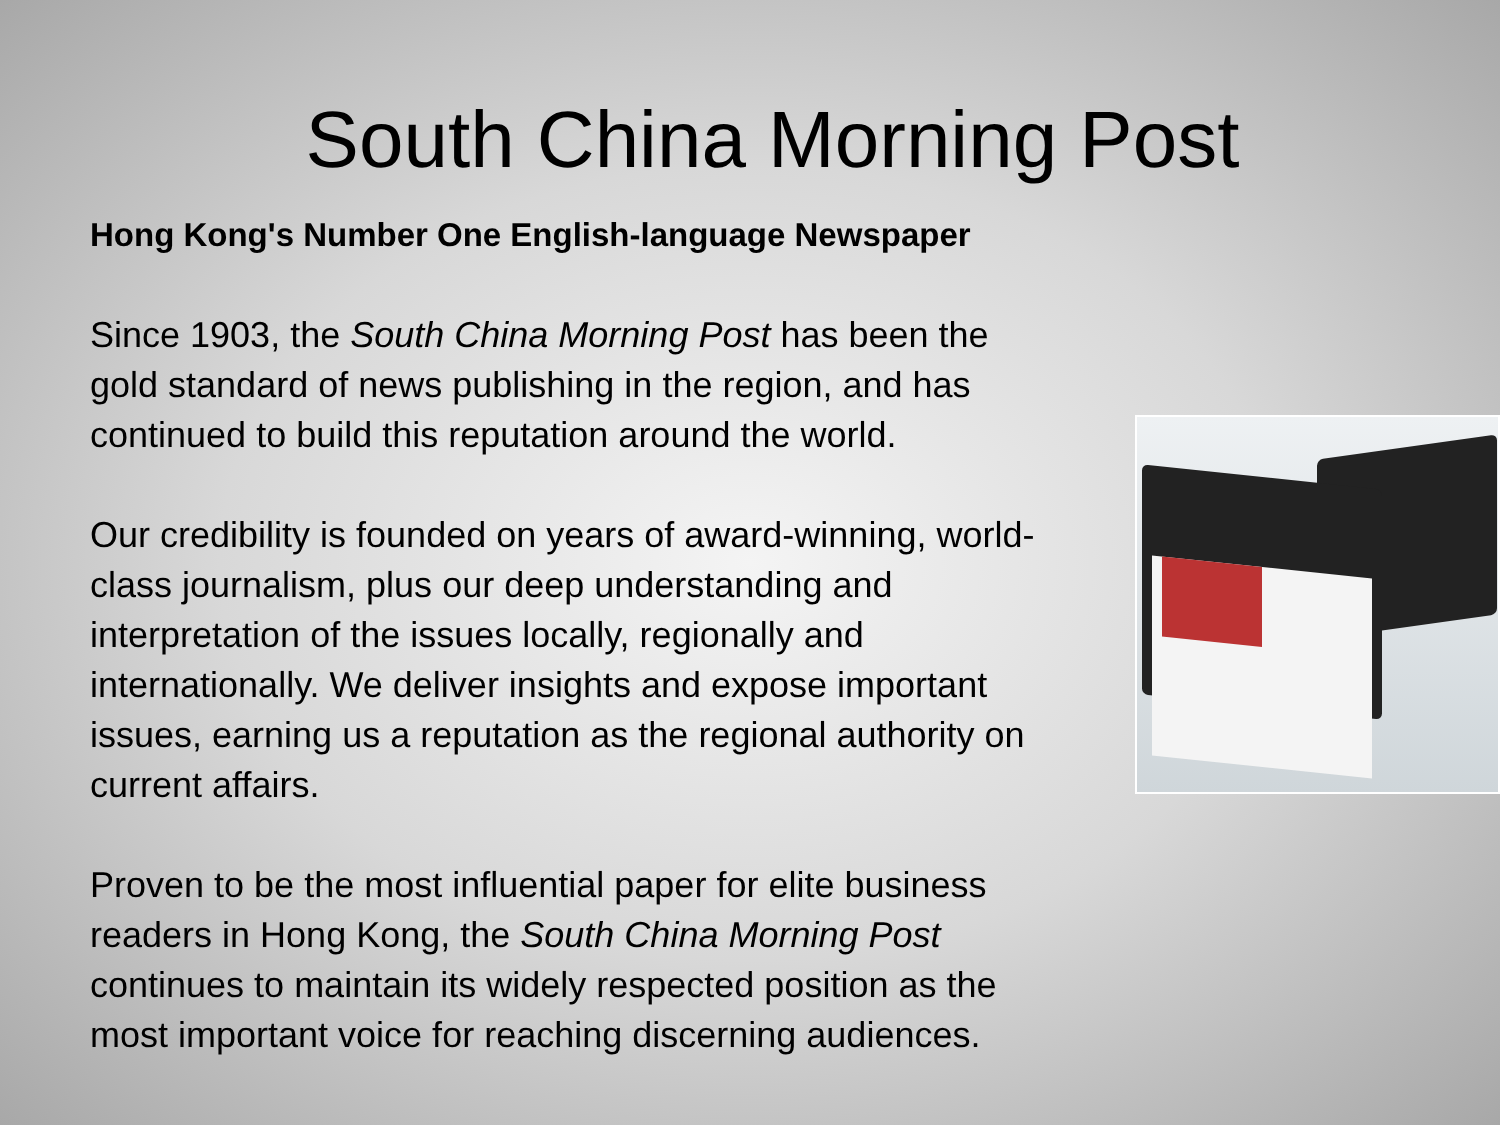South China Morning Post
Hong Kong's Number One English-language Newspaper
Since 1903, the South China Morning Post has been the gold standard of news publishing in the region, and has continued to build this reputation around the world.
Our credibility is founded on years of award-winning, world-class journalism, plus our deep understanding and interpretation of the issues locally, regionally and internationally. We deliver insights and expose important issues, earning us a reputation as the regional authority on current affairs.
Proven to be the most influential paper for elite business readers in Hong Kong, the South China Morning Post continues to maintain its widely respected position as the most important voice for reaching discerning audiences.